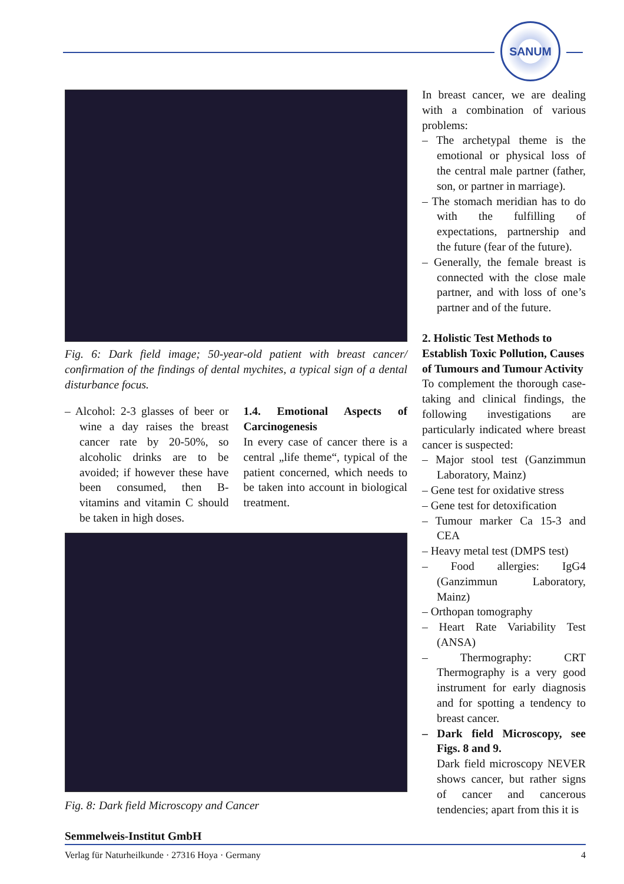SANUM
Fig. 6: Dark field image; 50-year-old patient with breast cancer/ confirmation of the findings of dental mychites, a typical sign of a dental disturbance focus.
– Alcohol: 2-3 glasses of beer or wine a day raises the breast cancer rate by 20-50%, so alcoholic drinks are to be avoided; if however these have been consumed, then B-vitamins and vitamin C should be taken in high doses.
1.4. Emotional Aspects of Carcinogenesis
In every case of cancer there is a central „life theme“, typical of the patient concerned, which needs to be taken into account in biological treatment.
Fig. 8: Dark field Microscopy and Cancer
In breast cancer, we are dealing with a combination of various problems:
– The archetypal theme is the emotional or physical loss of the central male partner (father, son, or partner in marriage).
– The stomach meridian has to do with the fulfilling of expectations, partnership and the future (fear of the future).
– Generally, the female breast is connected with the close male partner, and with loss of one’s partner and of the future.
2. Holistic Test Methods to Establish Toxic Pollution, Causes of Tumours and Tumour Activity
To complement the thorough case-taking and clinical findings, the following investigations are particularly indicated where breast cancer is suspected:
– Major stool test (Ganzimmun Laboratory, Mainz)
– Gene test for oxidative stress
– Gene test for detoxification
– Tumour marker Ca 15-3 and CEA
– Heavy metal test (DMPS test)
– Food allergies: IgG4 (Ganzimmun Laboratory, Mainz)
– Orthopan tomography
– Heart Rate Variability Test (ANSA)
– Thermography: CRT Thermography is a very good instrument for early diagnosis and for spotting a tendency to breast cancer.
– Dark field Microscopy, see Figs. 8 and 9.
Dark field microscopy NEVER shows cancer, but rather signs of cancer and cancerous tendencies; apart from this it is
Semmelweis-Institut GmbH
Verlag für Naturheilkunde · 27316 Hoya · Germany 4